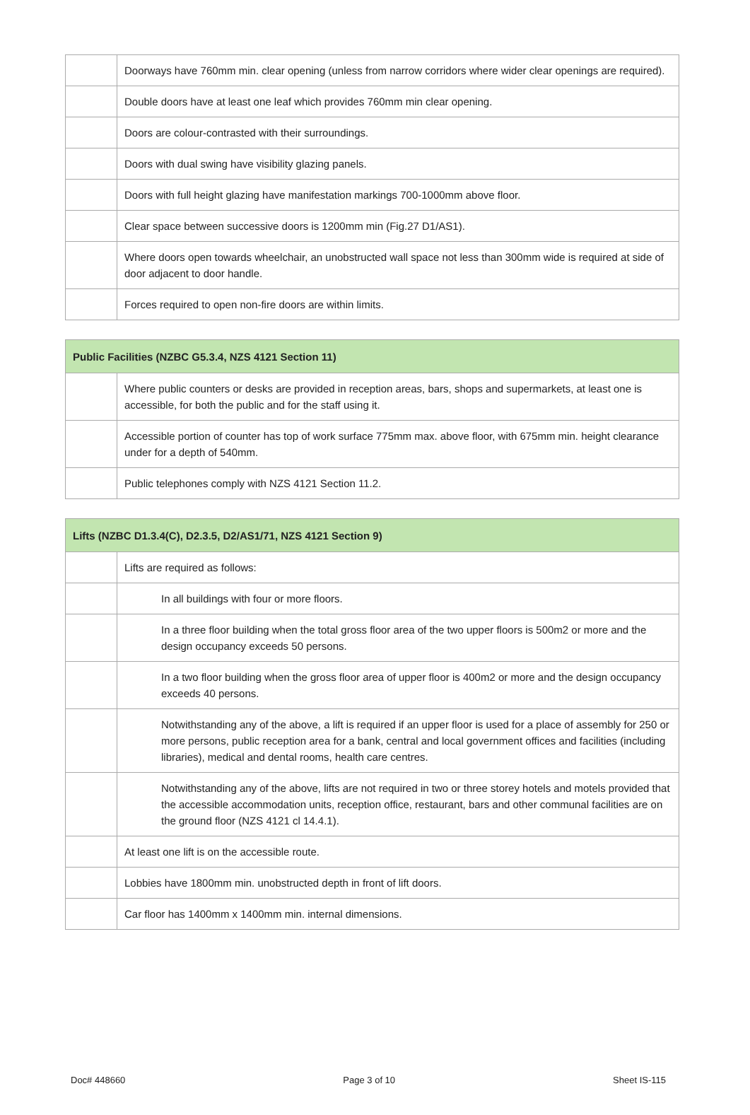| | Doorways have 760mm min. clear opening (unless from narrow corridors where wider clear openings are required). |
| | Double doors have at least one leaf which provides 760mm min clear opening. |
| | Doors are colour-contrasted with their surroundings. |
| | Doors with dual swing have visibility glazing panels. |
| | Doors with full height glazing have manifestation markings 700-1000mm above floor. |
| | Clear space between successive doors is 1200mm min (Fig.27 D1/AS1). |
| | Where doors open towards wheelchair, an unobstructed wall space not less than 300mm wide is required at side of door adjacent to door handle. |
| | Forces required to open non-fire doors are within limits. |
| Public Facilities (NZBC G5.3.4, NZS 4121 Section 11) | |
| --- | --- |
| | Where public counters or desks are provided in reception areas, bars, shops and supermarkets, at least one is accessible, for both the public and for the staff using it. |
| | Accessible portion of counter has top of work surface 775mm max. above floor, with 675mm min. height clearance under for a depth of 540mm. |
| | Public telephones comply with NZS 4121 Section 11.2. |
| Lifts (NZBC D1.3.4(C), D2.3.5, D2/AS1/71, NZS 4121 Section 9) | |
| --- | --- |
| | Lifts are required as follows: |
| | In all buildings with four or more floors. |
| | In a three floor building when the total gross floor area of the two upper floors is 500m2 or more and the design occupancy exceeds 50 persons. |
| | In a two floor building when the gross floor area of upper floor is 400m2 or more and the design occupancy exceeds 40 persons. |
| | Notwithstanding any of the above, a lift is required if an upper floor is used for a place of assembly for 250 or more persons, public reception area for a bank, central and local government offices and facilities (including libraries), medical and dental rooms, health care centres. |
| | Notwithstanding any of the above, lifts are not required in two or three storey hotels and motels provided that the accessible accommodation units, reception office, restaurant, bars and other communal facilities are on the ground floor (NZS 4121 cl 14.4.1). |
| | At least one lift is on the accessible route. |
| | Lobbies have 1800mm min. unobstructed depth in front of lift doors. |
| | Car floor has 1400mm x 1400mm min. internal dimensions. |
Doc# 448660 Page 3 of 10 Sheet IS-115